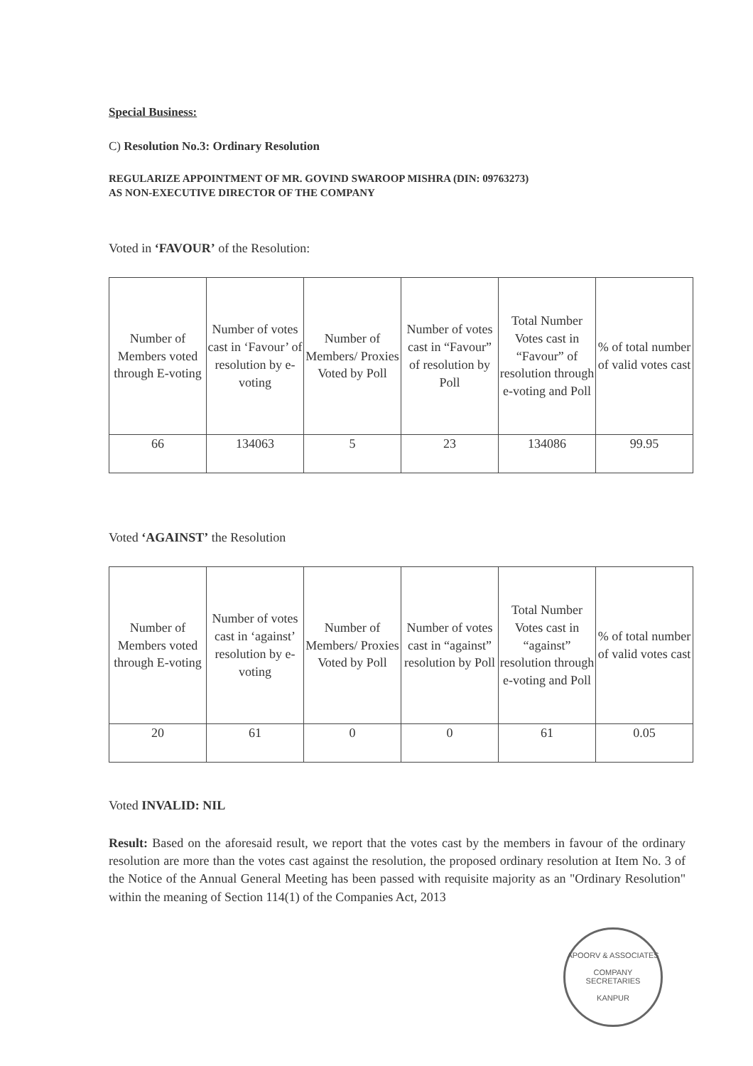Special Business:
C) Resolution No.3: Ordinary Resolution
REGULARIZE APPOINTMENT OF MR. GOVIND SWAROOP MISHRA (DIN: 09763273)
AS NON-EXECUTIVE DIRECTOR OF THE COMPANY
Voted in ‘FAVOUR’ of the Resolution:
| Number of Members voted through E-voting | Number of votes cast in ‘Favour’ of resolution by e-voting | Number of Members/ Proxies Voted by Poll | Number of votes cast in “Favour” of resolution by Poll | Total Number Votes cast in “Favour” of resolution through e-voting and Poll | % of total number of valid votes cast |
| --- | --- | --- | --- | --- | --- |
| 66 | 134063 | 5 | 23 | 134086 | 99.95 |
Voted ‘AGAINST’ the Resolution
| Number of Members voted through E-voting | Number of votes cast in ‘against’ resolution by e-voting | Number of Members/ Proxies Voted by Poll | Number of votes cast in “against” resolution by Poll | Total Number Votes cast in “against” resolution through e-voting and Poll | % of total number of valid votes cast |
| --- | --- | --- | --- | --- | --- |
| 20 | 61 | 0 | 0 | 61 | 0.05 |
Voted INVALID: NIL
Result: Based on the aforesaid result, we report that the votes cast by the members in favour of the ordinary resolution are more than the votes cast against the resolution, the proposed ordinary resolution at Item No. 3 of the Notice of the Annual General Meeting has been passed with requisite majority as an "Ordinary Resolution" within the meaning of Section 114(1) of the Companies Act, 2013
APOORV & ASSOCIATES
COMPANY
SECRETARIES
KANPUR